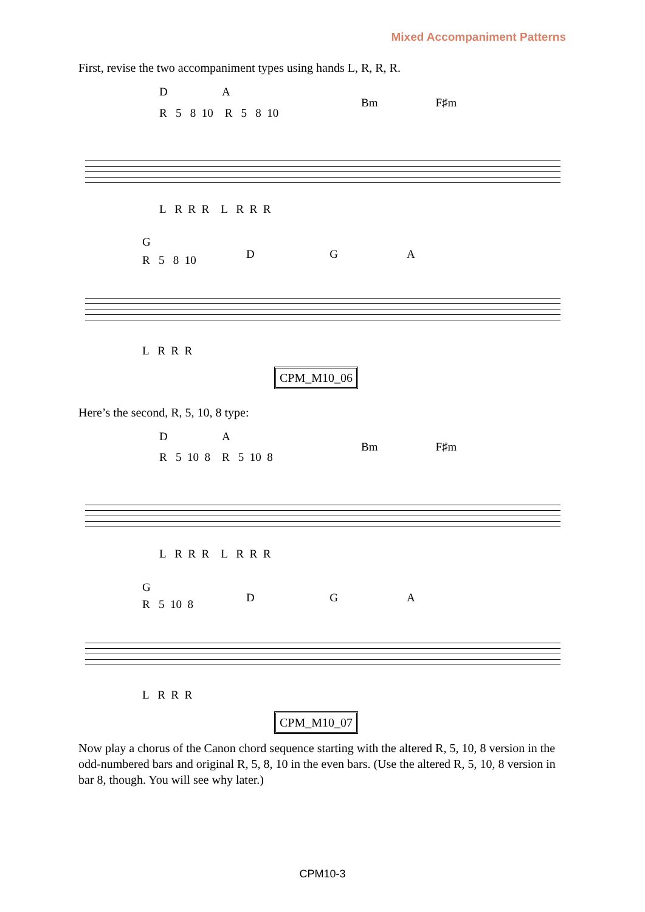Mixed Accompaniment Patterns
First, revise the two accompaniment types using hands L, R, R, R.
D A
R 5 8 10 R 5 8 10
Bm F♯m
L R R R L R R R
G
R 5 8 10
D G A
L R R R
CPM_M10_06
Here’s the second, R, 5, 10, 8 type:
D A
R 5 10 8 R 5 10 8
Bm F♯m
L R R R L R R R
G
R 5 10 8
D G A
L R R R
CPM_M10_07
Now play a chorus of the Canon chord sequence starting with the altered R, 5, 10, 8 version in the odd-numbered bars and original R, 5, 8, 10 in the even bars. (Use the altered R, 5, 10, 8 version in bar 8, though. You will see why later.)
CPM10-3